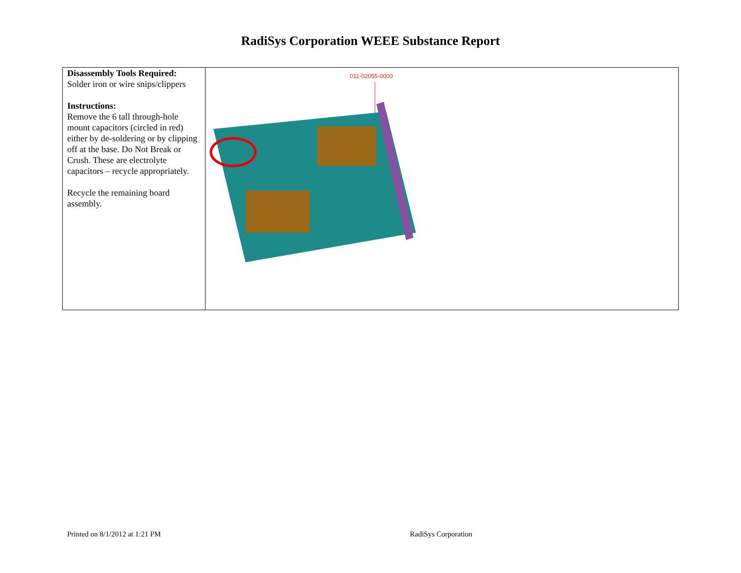RadiSys Corporation WEEE Substance Report
| Disassembly Tools Required: Solder iron or wire snips/clippers Instructions: Remove the 6 tall through-hole mount capacitors (circled in red) either by de-soldering or by clipping off at the base. Do Not Break or Crush. These are electrolyte capacitors – recycle appropriately. Recycle the remaining board assembly. | 011-02055-0000 |
Printed on 8/1/2012 at 1:21 PM RadiSys Corporation